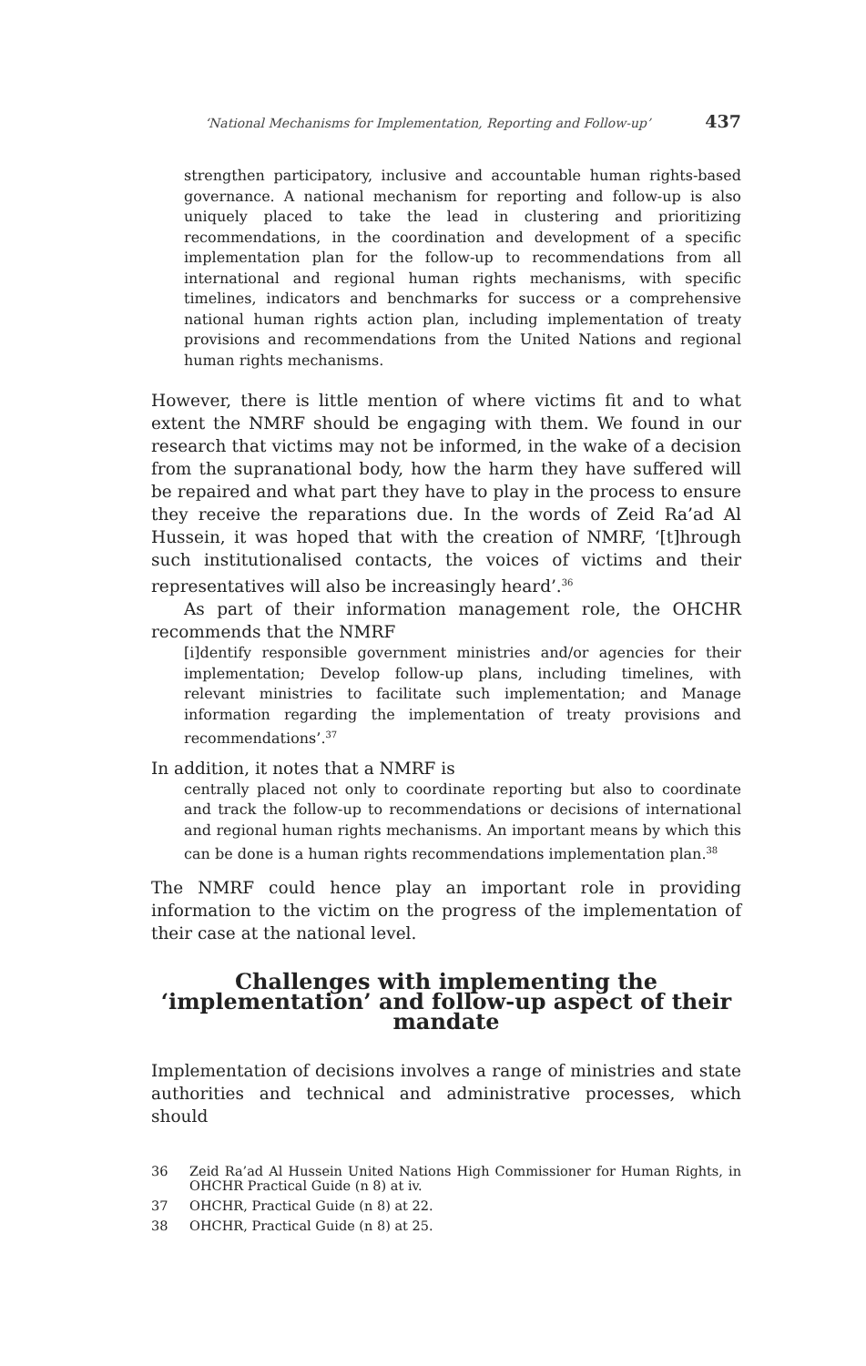‘National Mechanisms for Implementation, Reporting and Follow-up’ 437
strengthen participatory, inclusive and accountable human rights-based governance. A national mechanism for reporting and follow-up is also uniquely placed to take the lead in clustering and prioritizing recommendations, in the coordination and development of a specific implementation plan for the follow-up to recommendations from all international and regional human rights mechanisms, with specific timelines, indicators and benchmarks for success or a comprehensive national human rights action plan, including implementation of treaty provisions and recommendations from the United Nations and regional human rights mechanisms.
However, there is little mention of where victims fit and to what extent the NMRF should be engaging with them. We found in our research that victims may not be informed, in the wake of a decision from the supranational body, how the harm they have suffered will be repaired and what part they have to play in the process to ensure they receive the reparations due. In the words of Zeid Ra’ad Al Hussein, it was hoped that with the creation of NMRF, ‘[t]hrough such institutionalised contacts, the voices of victims and their representatives will also be increasingly heard’.<sup>36</sup>
As part of their information management role, the OHCHR recommends that the NMRF
[i]dentify responsible government ministries and/or agencies for their implementation; Develop follow-up plans, including timelines, with relevant ministries to facilitate such implementation; and Manage information regarding the implementation of treaty provisions and recommendations’.<sup>37</sup>
In addition, it notes that a NMRF is
centrally placed not only to coordinate reporting but also to coordinate and track the follow-up to recommendations or decisions of international and regional human rights mechanisms. An important means by which this can be done is a human rights recommendations implementation plan.<sup>38</sup>
The NMRF could hence play an important role in providing information to the victim on the progress of the implementation of their case at the national level.
Challenges with implementing the ‘implementation’ and follow-up aspect of their mandate
Implementation of decisions involves a range of ministries and state authorities and technical and administrative processes, which should
36
Zeid Ra’ad Al Hussein United Nations High Commissioner for Human Rights, in OHCHR Practical Guide (n 8) at iv.
37 OHCHR, Practical Guide (n 8) at 22.
38 OHCHR, Practical Guide (n 8) at 25.